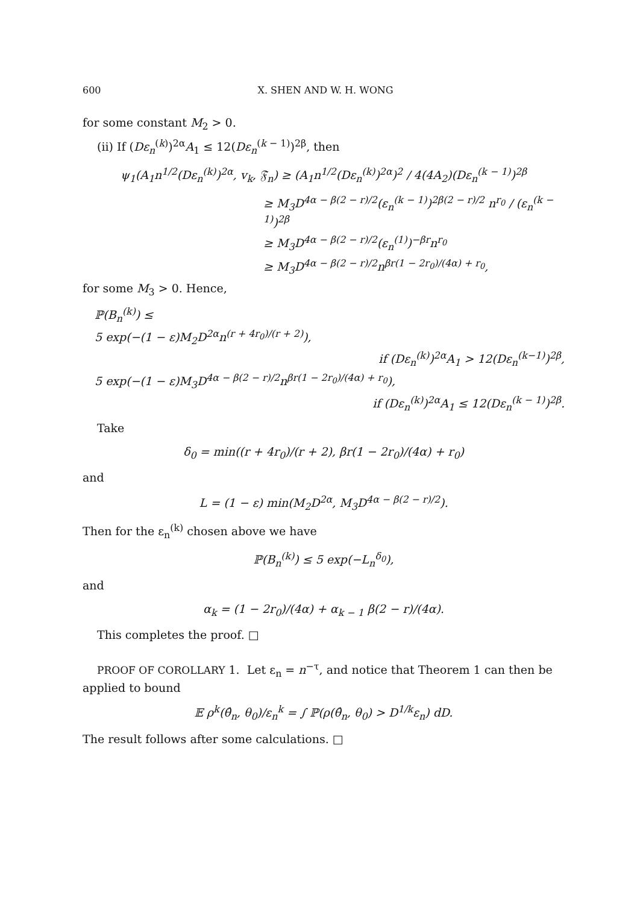600 X. SHEN AND W. H. WONG
for some constant M<sub>2</sub> > 0.
(ii) If (Dε<sub>n</sub><sup>(k)</sup>)<sup>2α</sup>A<sub>1</sub> ≤ 12(Dε<sub>n</sub><sup>(k − 1)</sup>)<sup>2β</sup>, then
ψ<sub>1</sub>(A<sub>1</sub>n<sup>1/2</sup>(Dε<sub>n</sub><sup>(k)</sup>)<sup>2α</sup>, v<sub>k</sub>, 𝔉<sub>n</sub>) ≥ (A<sub>1</sub>n<sup>1/2</sup>(Dε<sub>n</sub><sup>(k)</sup>)<sup>2α</sup>)<sup>2</sup> / 4(4A<sub>2</sub>)(Dε<sub>n</sub><sup>(k − 1)</sup>)<sup>2β</sup>
≥ M<sub>3</sub>D<sup>4α − β(2 − r)/2</sup>(ε<sub>n</sub><sup>(k − 1)</sup>)<sup>2β(2 − r)/2</sup> n<sup>r<sub>0</sub></sup> / (ε<sub>n</sub><sup>(k − 1)</sup>)<sup>2β</sup>
≥ M<sub>3</sub>D<sup>4α − β(2 − r)/2</sup>(ε<sub>n</sub><sup>(1)</sup>)<sup>−βr</sup>n<sup>r<sub>0</sub></sup>
≥ M<sub>3</sub>D<sup>4α − β(2 − r)/2</sup>n<sup>βr(1 − 2r<sub>0</sub>)/(4α) + r<sub>0</sub></sup>,
for some M<sub>3</sub> > 0. Hence,
ℙ(B<sub>n</sub><sup>(k)</sup>) ≤
5 exp(−(1 − ε)M<sub>2</sub>D<sup>2α</sup>n<sup>(r + 4r<sub>0</sub>)/(r + 2)</sup>),
if (Dε<sub>n</sub><sup>(k)</sup>)<sup>2α</sup>A<sub>1</sub> > 12(Dε<sub>n</sub><sup>(k−1)</sup>)<sup>2β</sup>,
5 exp(−(1 − ε)M<sub>3</sub>D<sup>4α − β(2 − r)/2</sup>n<sup>βr(1 − 2r<sub>0</sub>)/(4α) + r<sub>0</sub></sup>),
if (Dε<sub>n</sub><sup>(k)</sup>)<sup>2α</sup>A<sub>1</sub> ≤ 12(Dε<sub>n</sub><sup>(k − 1)</sup>)<sup>2β</sup>.
Take
δ<sub>0</sub> = min((r + 4r<sub>0</sub>)/(r + 2), βr(1 − 2r<sub>0</sub>)/(4α) + r<sub>0</sub>)
and
L = (1 − ε) min(M<sub>2</sub>D<sup>2α</sup>, M<sub>3</sub>D<sup>4α − β(2 − r)/2</sup>).
Then for the ε<sub>n</sub><sup>(k)</sup> chosen above we have
ℙ(B<sub>n</sub><sup>(k)</sup>) ≤ 5 exp(−L<sub>n</sub><sup>δ<sub>0</sub></sup>),
and
α<sub>k</sub> = (1 − 2r<sub>0</sub>)/(4α) + α<sub>k − 1</sub> β(2 − r)/(4α).
This completes the proof. □
PROOF OF COROLLARY 1. Let ε<sub>n</sub> = n<sup>−τ</sup>, and notice that Theorem 1 can then be applied to bound
𝔼 ρ<sup>k</sup>(θ̂<sub>n</sub>, θ<sub>0</sub>)/ε<sub>n</sub><sup>k</sup> = ∫ ℙ(ρ(θ̂<sub>n</sub>, θ<sub>0</sub>) > D<sup>1/k</sup>ε<sub>n</sub>) dD.
The result follows after some calculations. □